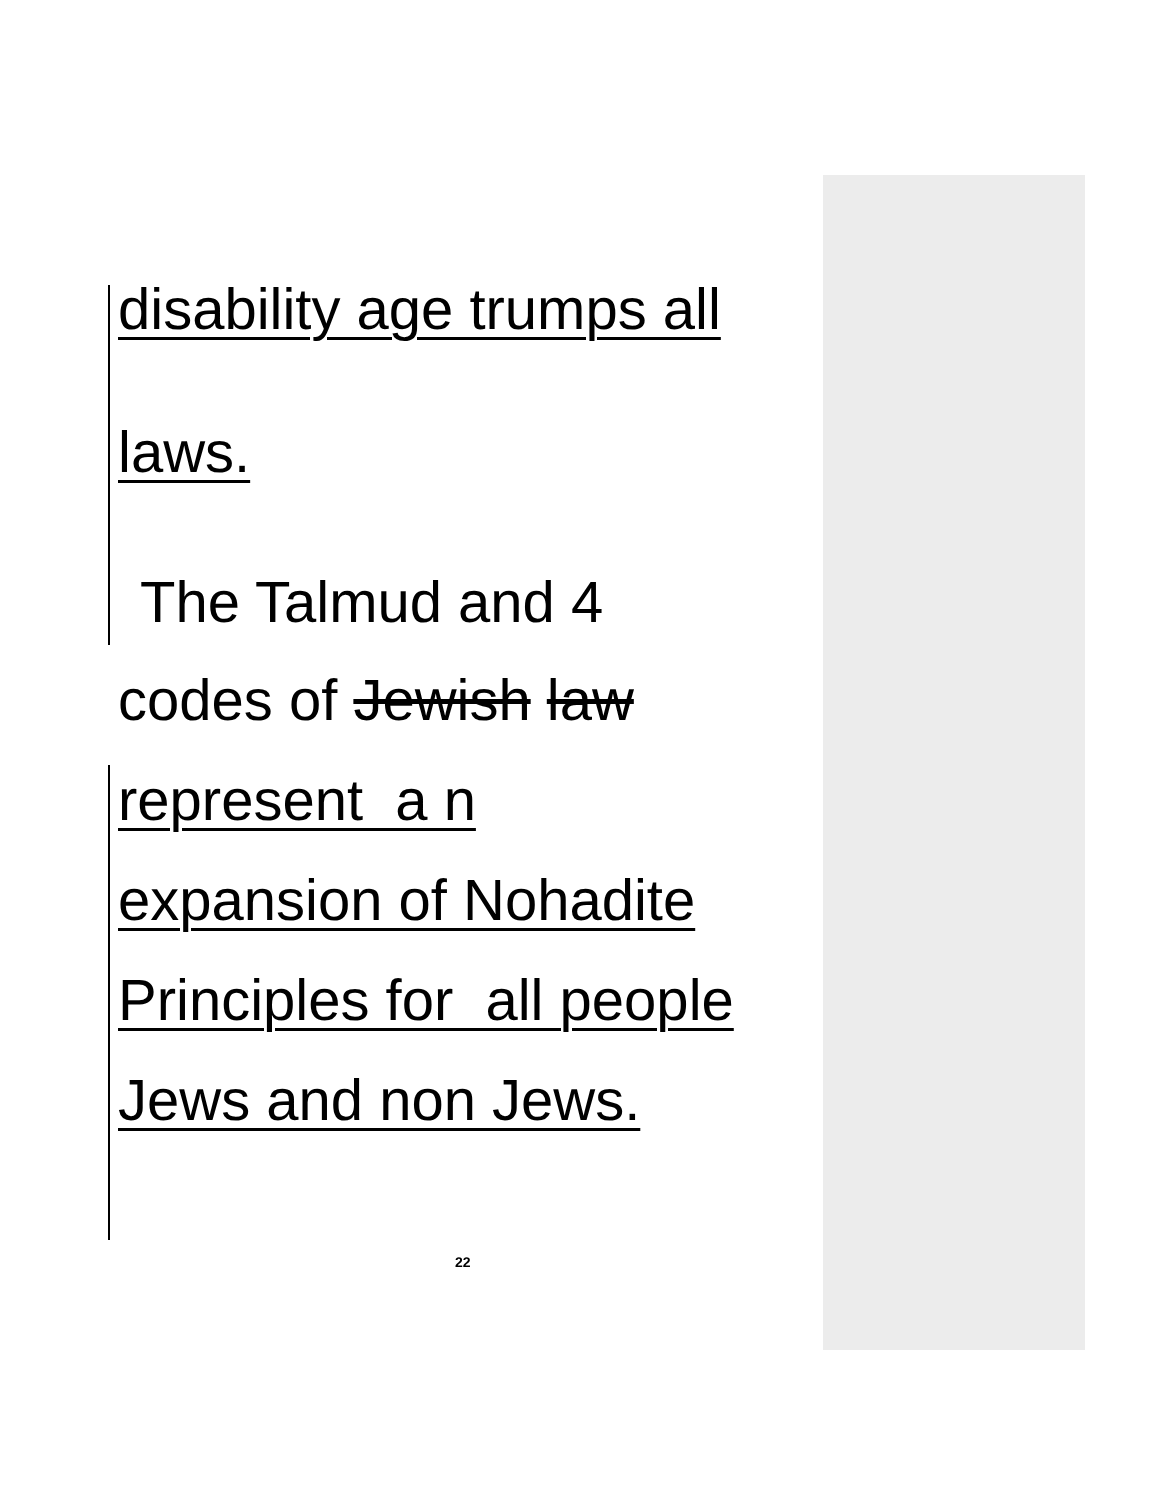disability age trumps all
laws.
The Talmud and 4
codes of Jewish law
represent a n
expansion of Nohadite
Principles for all people
Jews and non Jews.
22